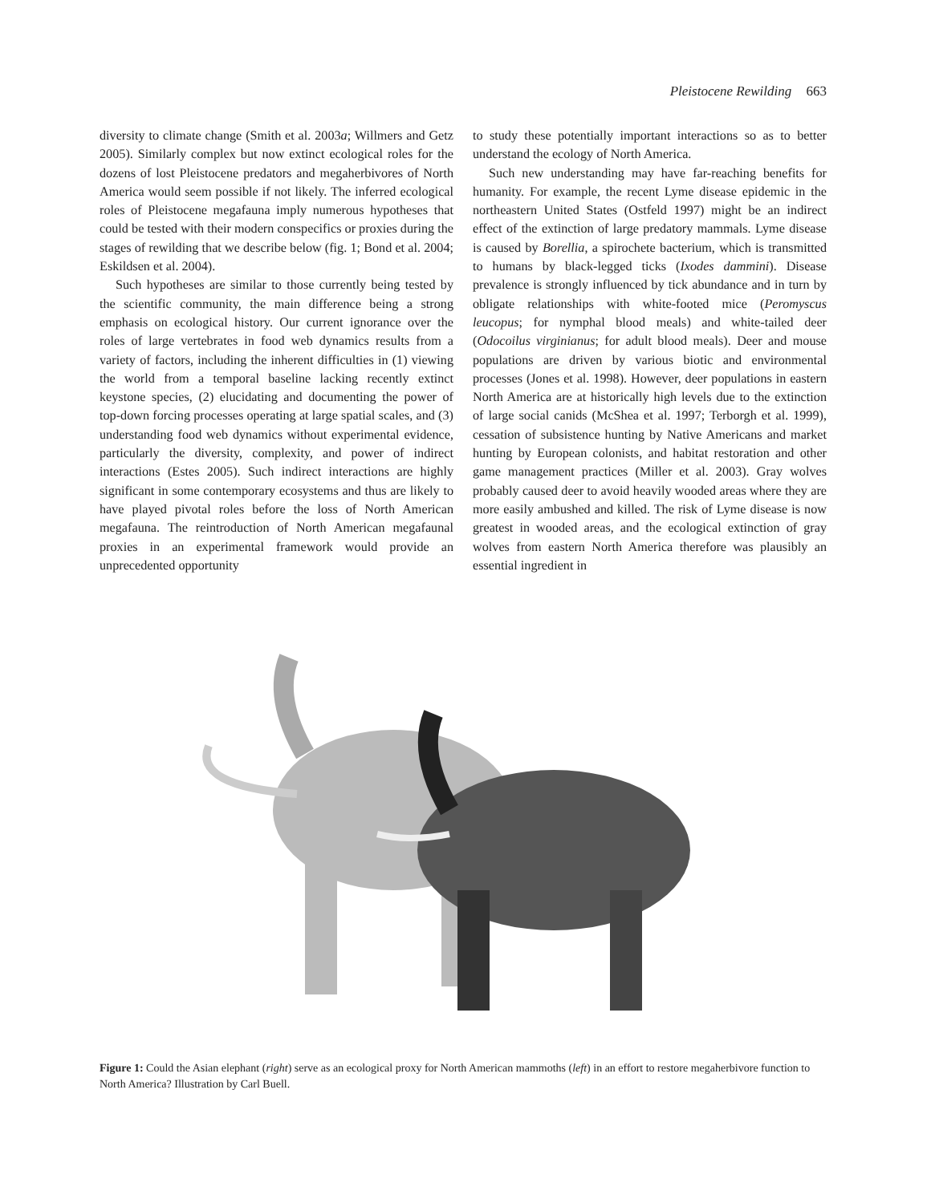Pleistocene Rewilding 663
diversity to climate change (Smith et al. 2003a; Willmers and Getz 2005). Similarly complex but now extinct ecological roles for the dozens of lost Pleistocene predators and megaherbivores of North America would seem possible if not likely. The inferred ecological roles of Pleistocene megafauna imply numerous hypotheses that could be tested with their modern conspecifics or proxies during the stages of rewilding that we describe below (fig. 1; Bond et al. 2004; Eskildsen et al. 2004).
Such hypotheses are similar to those currently being tested by the scientific community, the main difference being a strong emphasis on ecological history. Our current ignorance over the roles of large vertebrates in food web dynamics results from a variety of factors, including the inherent difficulties in (1) viewing the world from a temporal baseline lacking recently extinct keystone species, (2) elucidating and documenting the power of top-down forcing processes operating at large spatial scales, and (3) understanding food web dynamics without experimental evidence, particularly the diversity, complexity, and power of indirect interactions (Estes 2005). Such indirect interactions are highly significant in some contemporary ecosystems and thus are likely to have played pivotal roles before the loss of North American megafauna. The reintroduction of North American megafaunal proxies in an experimental framework would provide an unprecedented opportunity
to study these potentially important interactions so as to better understand the ecology of North America.
Such new understanding may have far-reaching benefits for humanity. For example, the recent Lyme disease epidemic in the northeastern United States (Ostfeld 1997) might be an indirect effect of the extinction of large predatory mammals. Lyme disease is caused by Borellia, a spirochete bacterium, which is transmitted to humans by black-legged ticks (Ixodes dammini). Disease prevalence is strongly influenced by tick abundance and in turn by obligate relationships with white-footed mice (Peromyscus leucopus; for nymphal blood meals) and white-tailed deer (Odocoilus virginianus; for adult blood meals). Deer and mouse populations are driven by various biotic and environmental processes (Jones et al. 1998). However, deer populations in eastern North America are at historically high levels due to the extinction of large social canids (McShea et al. 1997; Terborgh et al. 1999), cessation of subsistence hunting by Native Americans and market hunting by European colonists, and habitat restoration and other game management practices (Miller et al. 2003). Gray wolves probably caused deer to avoid heavily wooded areas where they are more easily ambushed and killed. The risk of Lyme disease is now greatest in wooded areas, and the ecological extinction of gray wolves from eastern North America therefore was plausibly an essential ingredient in
Figure 1: Could the Asian elephant (right) serve as an ecological proxy for North American mammoths (left) in an effort to restore megaherbivore function to North America? Illustration by Carl Buell.